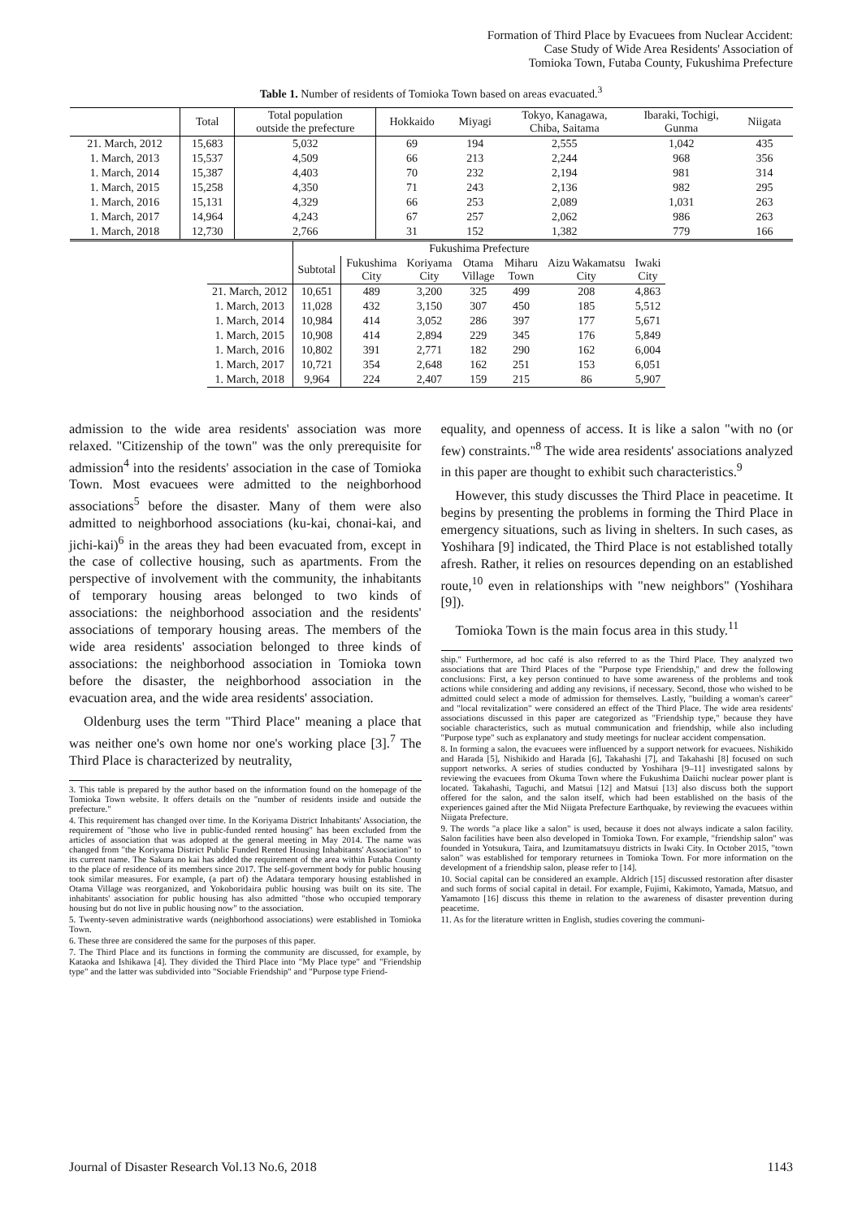Formation of Third Place by Evacuees from Nuclear Accident:
Case Study of Wide Area Residents' Association of
Tomioka Town, Futaba County, Fukushima Prefecture
Table 1. Number of residents of Tomioka Town based on areas evacuated.<sup>3</sup>
| | Total | Total population outside the prefecture | Hokkaido | Miyagi | Tokyo, Kanagawa, Chiba, Saitama | Ibaraki, Tochigi, Gunma | Niigata |
| --- | --- | --- | --- | --- | --- | --- | --- |
| 21. March, 2012 | 15,683 | 5,032 | 69 | 194 | 2,555 | 1,042 | 435 |
| 1. March, 2013 | 15,537 | 4,509 | 66 | 213 | 2,244 | 968 | 356 |
| 1. March, 2014 | 15,387 | 4,403 | 70 | 232 | 2,194 | 981 | 314 |
| 1. March, 2015 | 15,258 | 4,350 | 71 | 243 | 2,136 | 982 | 295 |
| 1. March, 2016 | 15,131 | 4,329 | 66 | 253 | 2,089 | 1,031 | 263 |
| 1. March, 2017 | 14,964 | 4,243 | 67 | 257 | 2,062 | 986 | 263 |
| 1. March, 2018 | 12,730 | 2,766 | 31 | 152 | 1,382 | 779 | 166 |
| | Fukushima Prefecture | | | | | | |
| --- | --- | --- | --- | --- | --- | --- | --- |
| | Subtotal | Fukushima City | Koriyama City | Otama Village | Miharu Town | Aizu Wakamatsu City | Iwaki City |
| 21. March, 2012 | 10,651 | 489 | 3,200 | 325 | 499 | 208 | 4,863 |
| 1. March, 2013 | 11,028 | 432 | 3,150 | 307 | 450 | 185 | 5,512 |
| 1. March, 2014 | 10,984 | 414 | 3,052 | 286 | 397 | 177 | 5,671 |
| 1. March, 2015 | 10,908 | 414 | 2,894 | 229 | 345 | 176 | 5,849 |
| 1. March, 2016 | 10,802 | 391 | 2,771 | 182 | 290 | 162 | 6,004 |
| 1. March, 2017 | 10,721 | 354 | 2,648 | 162 | 251 | 153 | 6,051 |
| 1. March, 2018 | 9,964 | 224 | 2,407 | 159 | 215 | 86 | 5,907 |
admission to the wide area residents' association was more relaxed. "Citizenship of the town" was the only prerequisite for admission<sup>4</sup> into the residents' association in the case of Tomioka Town. Most evacuees were admitted to the neighborhood associations<sup>5</sup> before the disaster. Many of them were also admitted to neighborhood associations (ku-kai, chonai-kai, and jichi-kai)<sup>6</sup> in the areas they had been evacuated from, except in the case of collective housing, such as apartments. From the perspective of involvement with the community, the inhabitants of temporary housing areas belonged to two kinds of associations: the neighborhood association and the residents' associations of temporary housing areas. The members of the wide area residents' association belonged to three kinds of associations: the neighborhood association in Tomioka town before the disaster, the neighborhood association in the evacuation area, and the wide area residents' association.
Oldenburg uses the term "Third Place" meaning a place that was neither one's own home nor one's working place [3].<sup>7</sup> The Third Place is characterized by neutrality,
3. This table is prepared by the author based on the information found on the homepage of the Tomioka Town website. It offers details on the "number of residents inside and outside the prefecture."
4. This requirement has changed over time. In the Koriyama District Inhabitants' Association, the requirement of "those who live in public-funded rented housing" has been excluded from the articles of association that was adopted at the general meeting in May 2014. The name was changed from "the Koriyama District Public Funded Rented Housing Inhabitants' Association" to its current name. The Sakura no kai has added the requirement of the area within Futaba County to the place of residence of its members since 2017. The self-government body for public housing took similar measures. For example, (a part of) the Adatara temporary housing established in Otama Village was reorganized, and Yokoboridaira public housing was built on its site. The inhabitants' association for public housing has also admitted "those who occupied temporary housing but do not live in public housing now" to the association.
5. Twenty-seven administrative wards (neighborhood associations) were established in Tomioka Town.
6. These three are considered the same for the purposes of this paper.
7. The Third Place and its functions in forming the community are discussed, for example, by Kataoka and Ishikawa [4]. They divided the Third Place into "My Place type" and "Friendship type" and the latter was subdivided into "Sociable Friendship" and "Purpose type Friend-
equality, and openness of access. It is like a salon "with no (or few) constraints."<sup>8</sup> The wide area residents' associations analyzed in this paper are thought to exhibit such characteristics.<sup>9</sup>
However, this study discusses the Third Place in peacetime. It begins by presenting the problems in forming the Third Place in emergency situations, such as living in shelters. In such cases, as Yoshihara [9] indicated, the Third Place is not established totally afresh. Rather, it relies on resources depending on an established route,<sup>10</sup> even in relationships with "new neighbors" (Yoshihara [9]).
Tomioka Town is the main focus area in this study.<sup>11</sup>
ship." Furthermore, ad hoc café is also referred to as the Third Place. They analyzed two associations that are Third Places of the "Purpose type Friendship," and drew the following conclusions: First, a key person continued to have some awareness of the problems and took actions while considering and adding any revisions, if necessary. Second, those who wished to be admitted could select a mode of admission for themselves. Lastly, "building a woman's career" and "local revitalization" were considered an effect of the Third Place. The wide area residents' associations discussed in this paper are categorized as "Friendship type," because they have sociable characteristics, such as mutual communication and friendship, while also including "Purpose type" such as explanatory and study meetings for nuclear accident compensation.
8. In forming a salon, the evacuees were influenced by a support network for evacuees. Nishikido and Harada [5], Nishikido and Harada [6], Takahashi [7], and Takahashi [8] focused on such support networks. A series of studies conducted by Yoshihara [9–11] investigated salons by reviewing the evacuees from Okuma Town where the Fukushima Daiichi nuclear power plant is located. Takahashi, Taguchi, and Matsui [12] and Matsui [13] also discuss both the support offered for the salon, and the salon itself, which had been established on the basis of the experiences gained after the Mid Niigata Prefecture Earthquake, by reviewing the evacuees within Niigata Prefecture.
9. The words "a place like a salon" is used, because it does not always indicate a salon facility. Salon facilities have been also developed in Tomioka Town. For example, "friendship salon" was founded in Yotsukura, Taira, and Izumitamatsuyu districts in Iwaki City. In October 2015, "town salon" was established for temporary returnees in Tomioka Town. For more information on the development of a friendship salon, please refer to [14].
10. Social capital can be considered an example. Aldrich [15] discussed restoration after disaster and such forms of social capital in detail. For example, Fujimi, Kakimoto, Yamada, Matsuo, and Yamamoto [16] discuss this theme in relation to the awareness of disaster prevention during peacetime.
11. As for the literature written in English, studies covering the communi-
Journal of Disaster Research Vol.13 No.6, 2018 1143